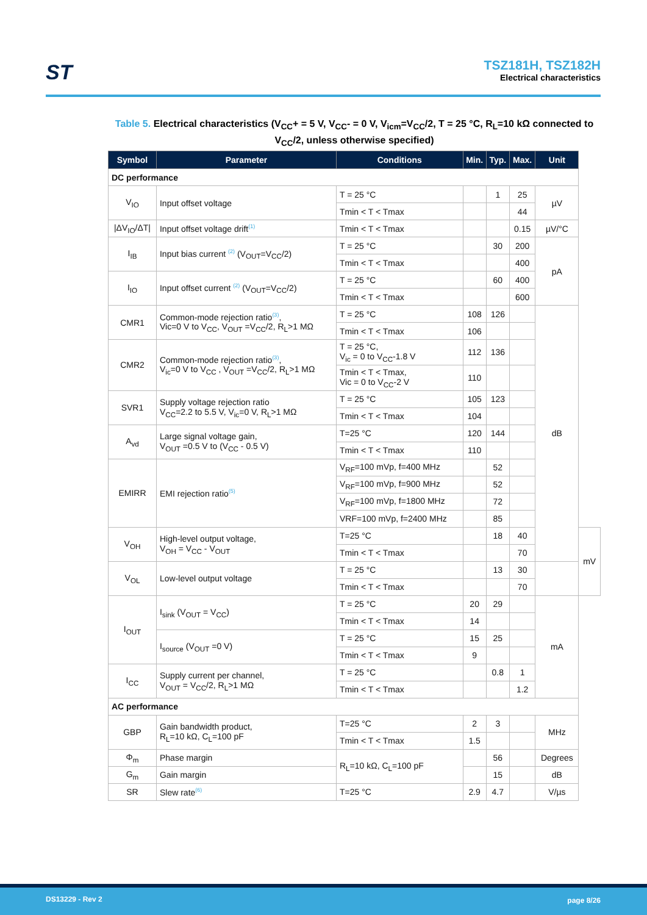ST
TSZ181H, TSZ182H
Electrical characteristics
Table 5. Electrical characteristics (V<sub>CC</sub>+ = 5 V, V<sub>CC</sub>- = 0 V, V<sub>icm</sub>=V<sub>CC</sub>/2, T = 25 °C, R<sub>L</sub>=10 kΩ connected to V<sub>CC</sub>/2, unless otherwise specified)
| Symbol | Parameter | Conditions | Min. | Typ. | Max. | Unit | |
| --- | --- | --- | --- | --- | --- | --- | --- |
| DC performance | | | | | | | |
| V<sub>IO</sub> | Input offset voltage | T = 25 °C | | 1 | 25 | µV | |
| | | Tmin < T < Tmax | | | 44 | | |
| /ΔV<sub>IO</sub>/ΔT/ | Input offset voltage drift<sup>(1)</sup> | Tmin < T < Tmax | | | 0.15 | µV/°C | |
| I<sub>IB</sub> | Input bias current <sup>(2)</sup> (V<sub>OUT</sub>=V<sub>CC</sub>/2) | T = 25 °C | | 30 | 200 | pA | |
| | | Tmin < T < Tmax | | | 400 | | |
| I<sub>IO</sub> | Input offset current <sup>(2)</sup> (V<sub>OUT</sub>=V<sub>CC</sub>/2) | T = 25 °C | | 60 | 400 | | |
| | | Tmin < T < Tmax | | | 600 | | |
| CMR1 | Common-mode rejection ratio<sup>(3)</sup>, Vic=0 V to V<sub>CC</sub>, V<sub>OUT</sub> =V<sub>CC</sub>/2, R<sub>L</sub>>1 MΩ | T = 25 °C | 108 | 126 | | dB | |
| | | Tmin < T < Tmax | 106 | | | | |
| CMR2 | Common-mode rejection ratio<sup>(3)</sup>, V<sub>ic</sub>=0 V to V<sub>CC</sub> , V<sub>OUT</sub> =V<sub>CC</sub>/2, R<sub>L</sub>>1 MΩ | T = 25 °C, V<sub>ic</sub> = 0 to V<sub>CC</sub>-1.8 V | 112 | 136 | | | |
| | | Tmin < T < Tmax, Vic = 0 to V<sub>CC</sub>-2 V | 110 | | | | |
| SVR1 | Supply voltage rejection ratio V<sub>CC</sub>=2.2 to 5.5 V, V<sub>ic</sub>=0 V, R<sub>L</sub>>1 MΩ | T = 25 °C | 105 | 123 | | | |
| | | Tmin < T < Tmax | 104 | | | | |
| A<sub>vd</sub> | Large signal voltage gain, V<sub>OUT</sub> =0.5 V to (V<sub>CC</sub> - 0.5 V) | T=25 °C | 120 | 144 | | | |
| | | Tmin < T < Tmax | 110 | | | | |
| EMIRR | EMI rejection ratio<sup>(5)</sup> | V<sub>RF</sub>=100 mVp, f=400 MHz | | 52 | | | |
| | | V<sub>RF</sub>=100 mVp, f=900 MHz | | 52 | | | |
| | | V<sub>RF</sub>=100 mVp, f=1800 MHz | | 72 | | | |
| | | VRF=100 mVp, f=2400 MHz | | 85 | | | |
| V<sub>OH</sub> | High-level output voltage, V<sub>OH</sub> = V<sub>CC</sub> - V<sub>OUT</sub> | T=25 °C | | 18 | 40 | | mV |
| | | Tmin < T < Tmax | | | 70 | | |
| V<sub>OL</sub> | Low-level output voltage | T = 25 °C | | 13 | 30 | | |
| | | Tmin < T < Tmax | | | 70 | | |
| I<sub>OUT</sub> | I<sub>sink</sub> (V<sub>OUT</sub> = V<sub>CC</sub>) | T = 25 °C | 20 | 29 | | mA | |
| | | Tmin < T < Tmax | 14 | | | | |
| | I<sub>source</sub> (V<sub>OUT</sub> =0 V) | T = 25 °C | 15 | 25 | | | |
| | | Tmin < T < Tmax | 9 | | | | |
| I<sub>CC</sub> | Supply current per channel, V<sub>OUT</sub> = V<sub>CC</sub>/2, R<sub>L</sub>>1 MΩ | T = 25 °C | | 0.8 | 1 | | |
| | | Tmin < T < Tmax | | | 1.2 | | |
| AC performance | | | | | | | |
| GBP | Gain bandwidth product, R<sub>L</sub>=10 kΩ, C<sub>L</sub>=100 pF | T=25 °C | 2 | 3 | | MHz | |
| | | Tmin < T < Tmax | 1.5 | | | | |
| Φ<sub>m</sub> | Phase margin | R<sub>L</sub>=10 kΩ, C<sub>L</sub>=100 pF | | 56 | | Degrees | |
| G<sub>m</sub> | Gain margin | | | 15 | | dB | |
| SR | Slew rate<sup>(6)</sup> | T=25 °C | 2.9 | 4.7 | | V/µs | |
DS13229 - Rev 2 page 8/26